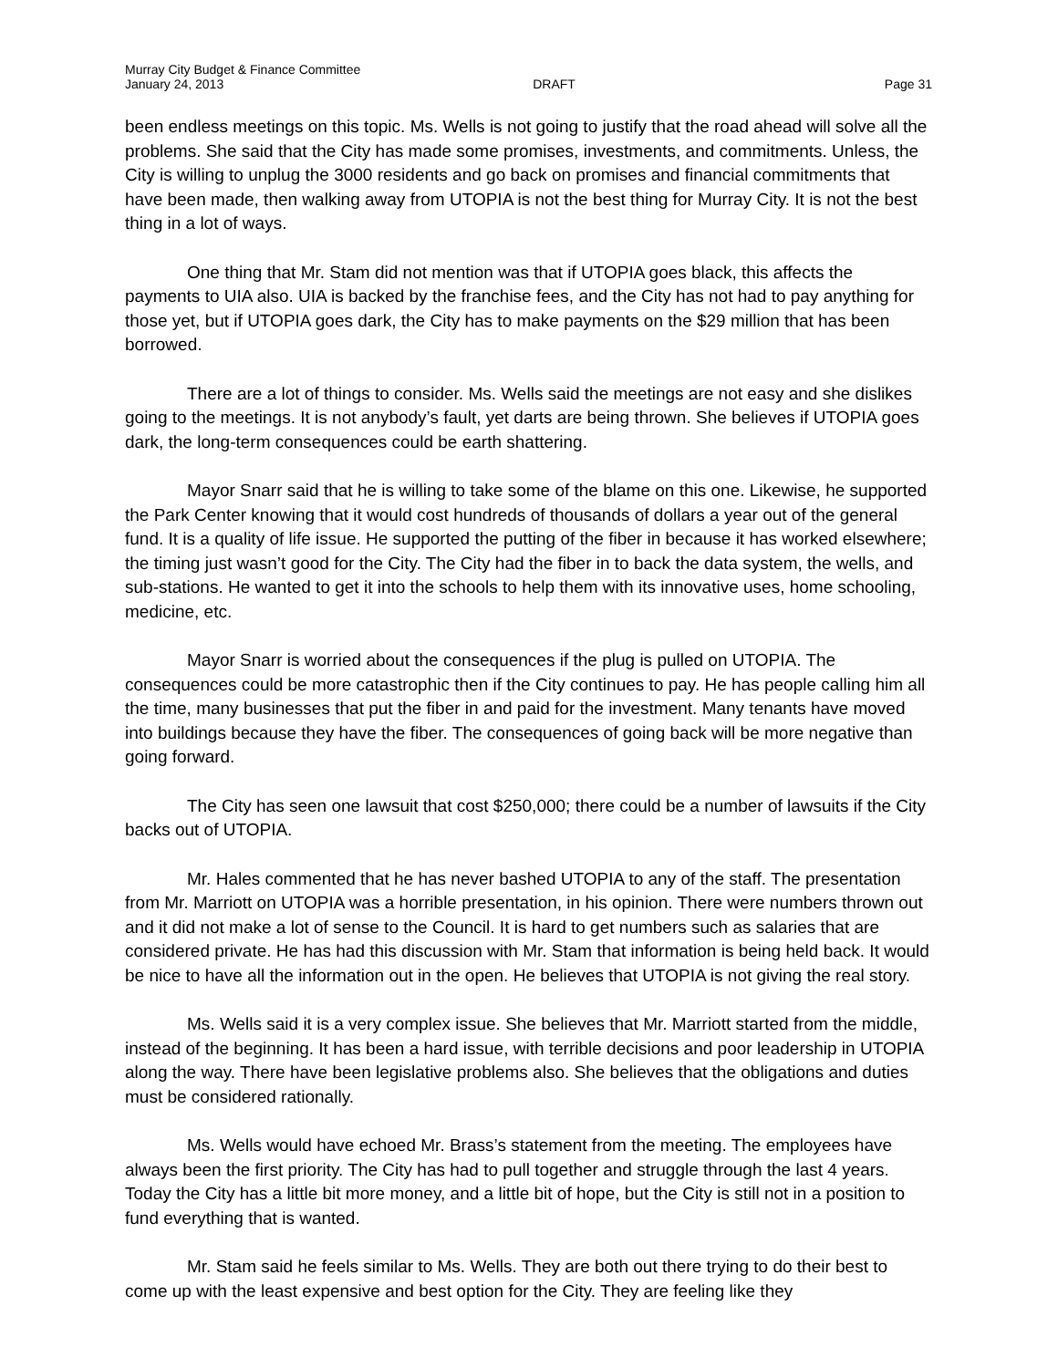Murray City Budget & Finance Committee
January 24, 2013 DRAFT Page 31
been endless meetings on this topic. Ms. Wells is not going to justify that the road ahead will solve all the problems. She said that the City has made some promises, investments, and commitments. Unless, the City is willing to unplug the 3000 residents and go back on promises and financial commitments that have been made, then walking away from UTOPIA is not the best thing for Murray City. It is not the best thing in a lot of ways.
One thing that Mr. Stam did not mention was that if UTOPIA goes black, this affects the payments to UIA also. UIA is backed by the franchise fees, and the City has not had to pay anything for those yet, but if UTOPIA goes dark, the City has to make payments on the $29 million that has been borrowed.
There are a lot of things to consider. Ms. Wells said the meetings are not easy and she dislikes going to the meetings. It is not anybody’s fault, yet darts are being thrown. She believes if UTOPIA goes dark, the long-term consequences could be earth shattering.
Mayor Snarr said that he is willing to take some of the blame on this one. Likewise, he supported the Park Center knowing that it would cost hundreds of thousands of dollars a year out of the general fund. It is a quality of life issue. He supported the putting of the fiber in because it has worked elsewhere; the timing just wasn’t good for the City. The City had the fiber in to back the data system, the wells, and sub-stations. He wanted to get it into the schools to help them with its innovative uses, home schooling, medicine, etc.
Mayor Snarr is worried about the consequences if the plug is pulled on UTOPIA. The consequences could be more catastrophic then if the City continues to pay. He has people calling him all the time, many businesses that put the fiber in and paid for the investment. Many tenants have moved into buildings because they have the fiber. The consequences of going back will be more negative than going forward.
The City has seen one lawsuit that cost $250,000; there could be a number of lawsuits if the City backs out of UTOPIA.
Mr. Hales commented that he has never bashed UTOPIA to any of the staff. The presentation from Mr. Marriott on UTOPIA was a horrible presentation, in his opinion. There were numbers thrown out and it did not make a lot of sense to the Council. It is hard to get numbers such as salaries that are considered private. He has had this discussion with Mr. Stam that information is being held back. It would be nice to have all the information out in the open. He believes that UTOPIA is not giving the real story.
Ms. Wells said it is a very complex issue. She believes that Mr. Marriott started from the middle, instead of the beginning. It has been a hard issue, with terrible decisions and poor leadership in UTOPIA along the way. There have been legislative problems also. She believes that the obligations and duties must be considered rationally.
Ms. Wells would have echoed Mr. Brass’s statement from the meeting. The employees have always been the first priority. The City has had to pull together and struggle through the last 4 years. Today the City has a little bit more money, and a little bit of hope, but the City is still not in a position to fund everything that is wanted.
Mr. Stam said he feels similar to Ms. Wells. They are both out there trying to do their best to come up with the least expensive and best option for the City. They are feeling like they